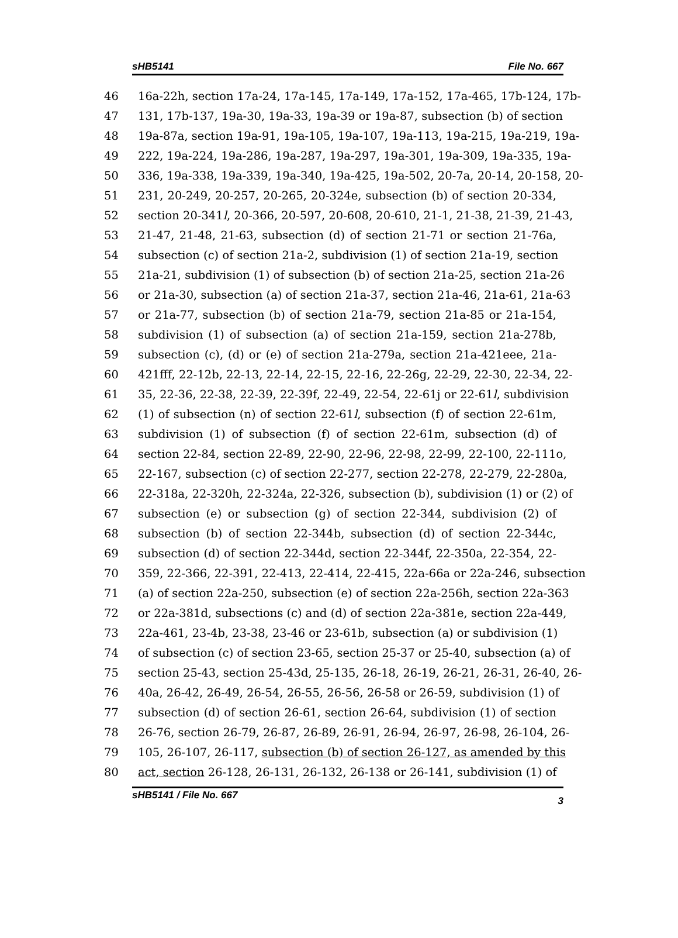sHB5141 File No. 667
46 16a-22h, section 17a-24, 17a-145, 17a-149, 17a-152, 17a-465, 17b-124, 17b-
47 131, 17b-137, 19a-30, 19a-33, 19a-39 or 19a-87, subsection (b) of section
48 19a-87a, section 19a-91, 19a-105, 19a-107, 19a-113, 19a-215, 19a-219, 19a-
49 222, 19a-224, 19a-286, 19a-287, 19a-297, 19a-301, 19a-309, 19a-335, 19a-
50 336, 19a-338, 19a-339, 19a-340, 19a-425, 19a-502, 20-7a, 20-14, 20-158, 20-
51 231, 20-249, 20-257, 20-265, 20-324e, subsection (b) of section 20-334,
52 section 20-341l, 20-366, 20-597, 20-608, 20-610, 21-1, 21-38, 21-39, 21-43,
53 21-47, 21-48, 21-63, subsection (d) of section 21-71 or section 21-76a,
54 subsection (c) of section 21a-2, subdivision (1) of section 21a-19, section
55 21a-21, subdivision (1) of subsection (b) of section 21a-25, section 21a-26
56 or 21a-30, subsection (a) of section 21a-37, section 21a-46, 21a-61, 21a-63
57 or 21a-77, subsection (b) of section 21a-79, section 21a-85 or 21a-154,
58 subdivision (1) of subsection (a) of section 21a-159, section 21a-278b,
59 subsection (c), (d) or (e) of section 21a-279a, section 21a-421eee, 21a-
60 421fff, 22-12b, 22-13, 22-14, 22-15, 22-16, 22-26g, 22-29, 22-30, 22-34, 22-
61 35, 22-36, 22-38, 22-39, 22-39f, 22-49, 22-54, 22-61j or 22-61l, subdivision
62 (1) of subsection (n) of section 22-61l, subsection (f) of section 22-61m,
63 subdivision (1) of subsection (f) of section 22-61m, subsection (d) of
64 section 22-84, section 22-89, 22-90, 22-96, 22-98, 22-99, 22-100, 22-111o,
65 22-167, subsection (c) of section 22-277, section 22-278, 22-279, 22-280a,
66 22-318a, 22-320h, 22-324a, 22-326, subsection (b), subdivision (1) or (2) of
67 subsection (e) or subsection (g) of section 22-344, subdivision (2) of
68 subsection (b) of section 22-344b, subsection (d) of section 22-344c,
69 subsection (d) of section 22-344d, section 22-344f, 22-350a, 22-354, 22-
70 359, 22-366, 22-391, 22-413, 22-414, 22-415, 22a-66a or 22a-246, subsection
71 (a) of section 22a-250, subsection (e) of section 22a-256h, section 22a-363
72 or 22a-381d, subsections (c) and (d) of section 22a-381e, section 22a-449,
73 22a-461, 23-4b, 23-38, 23-46 or 23-61b, subsection (a) or subdivision (1)
74 of subsection (c) of section 23-65, section 25-37 or 25-40, subsection (a) of
75 section 25-43, section 25-43d, 25-135, 26-18, 26-19, 26-21, 26-31, 26-40, 26-
76 40a, 26-42, 26-49, 26-54, 26-55, 26-56, 26-58 or 26-59, subdivision (1) of
77 subsection (d) of section 26-61, section 26-64, subdivision (1) of section
78 26-76, section 26-79, 26-87, 26-89, 26-91, 26-94, 26-97, 26-98, 26-104, 26-
79 105, 26-107, 26-117, subsection (b) of section 26-127, as amended by this
80 act, section 26-128, 26-131, 26-132, 26-138 or 26-141, subdivision (1) of
sHB5141 / File No. 667 3